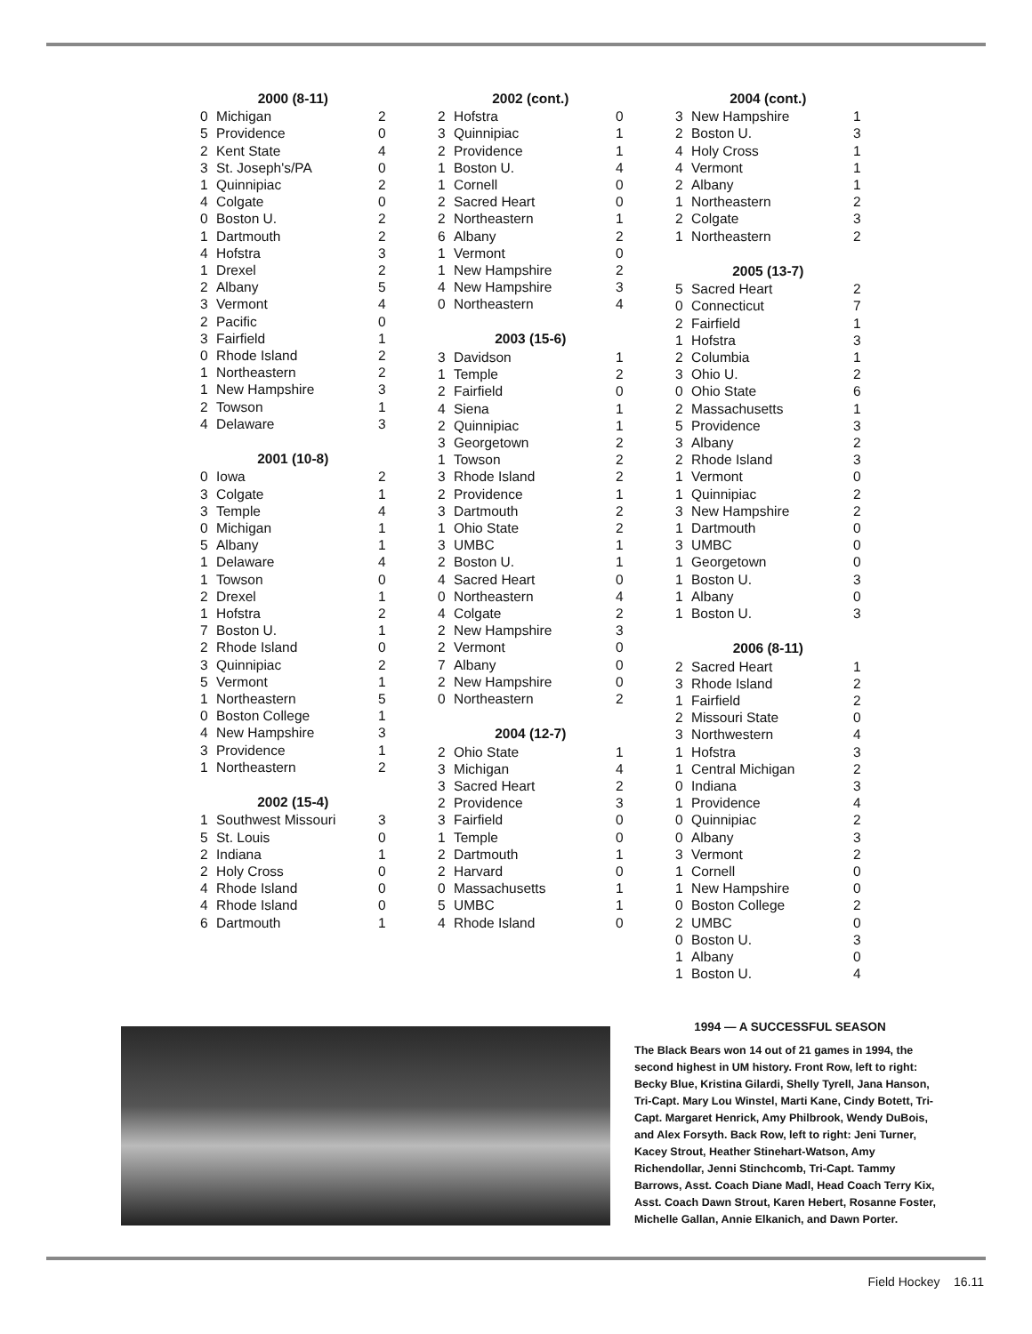| 2000 (8-11) | | |
| --- | --- | --- |
| 0 | Michigan | 2 |
| 5 | Providence | 0 |
| 2 | Kent State | 4 |
| 3 | St. Joseph's/PA | 0 |
| 1 | Quinnipiac | 2 |
| 4 | Colgate | 0 |
| 0 | Boston U. | 2 |
| 1 | Dartmouth | 2 |
| 4 | Hofstra | 3 |
| 1 | Drexel | 2 |
| 2 | Albany | 5 |
| 3 | Vermont | 4 |
| 2 | Pacific | 0 |
| 3 | Fairfield | 1 |
| 0 | Rhode Island | 2 |
| 1 | Northeastern | 2 |
| 1 | New Hampshire | 3 |
| 2 | Towson | 1 |
| 4 | Delaware | 3 |
| 2001 (10-8) | | |
| 0 | Iowa | 2 |
| 3 | Colgate | 1 |
| 3 | Temple | 4 |
| 0 | Michigan | 1 |
| 5 | Albany | 1 |
| 1 | Delaware | 4 |
| 1 | Towson | 0 |
| 2 | Drexel | 1 |
| 1 | Hofstra | 2 |
| 7 | Boston U. | 1 |
| 2 | Rhode Island | 0 |
| 3 | Quinnipiac | 2 |
| 5 | Vermont | 1 |
| 1 | Northeastern | 5 |
| 0 | Boston College | 1 |
| 4 | New Hampshire | 3 |
| 3 | Providence | 1 |
| 1 | Northeastern | 2 |
| 2002 (15-4) | | |
| 1 | Southwest Missouri | 3 |
| 5 | St. Louis | 0 |
| 2 | Indiana | 1 |
| 2 | Holy Cross | 0 |
| 4 | Rhode Island | 0 |
| 4 | Rhode Island | 0 |
| 6 | Dartmouth | 1 |
| 2002 (cont.) | | |
| --- | --- | --- |
| 2 | Hofstra | 0 |
| 3 | Quinnipiac | 1 |
| 2 | Providence | 1 |
| 1 | Boston U. | 4 |
| 1 | Cornell | 0 |
| 2 | Sacred Heart | 0 |
| 2 | Northeastern | 1 |
| 6 | Albany | 2 |
| 1 | Vermont | 0 |
| 1 | New Hampshire | 2 |
| 4 | New Hampshire | 3 |
| 0 | Northeastern | 4 |
| 2003 (15-6) | | |
| 3 | Davidson | 1 |
| 1 | Temple | 2 |
| 2 | Fairfield | 0 |
| 4 | Siena | 1 |
| 2 | Quinnipiac | 1 |
| 3 | Georgetown | 2 |
| 1 | Towson | 2 |
| 3 | Rhode Island | 2 |
| 2 | Providence | 1 |
| 3 | Dartmouth | 2 |
| 1 | Ohio State | 2 |
| 3 | UMBC | 1 |
| 2 | Boston U. | 1 |
| 4 | Sacred Heart | 0 |
| 0 | Northeastern | 4 |
| 4 | Colgate | 2 |
| 2 | New Hampshire | 3 |
| 2 | Vermont | 0 |
| 7 | Albany | 0 |
| 2 | New Hampshire | 0 |
| 0 | Northeastern | 2 |
| 2004 (12-7) | | |
| 2 | Ohio State | 1 |
| 3 | Michigan | 4 |
| 3 | Sacred Heart | 2 |
| 2 | Providence | 3 |
| 3 | Fairfield | 0 |
| 1 | Temple | 0 |
| 2 | Dartmouth | 1 |
| 2 | Harvard | 0 |
| 0 | Massachusetts | 1 |
| 5 | UMBC | 1 |
| 4 | Rhode Island | 0 |
| 2004 (cont.) | | |
| --- | --- | --- |
| 3 | New Hampshire | 1 |
| 2 | Boston U. | 3 |
| 4 | Holy Cross | 1 |
| 4 | Vermont | 1 |
| 2 | Albany | 1 |
| 1 | Northeastern | 2 |
| 2 | Colgate | 3 |
| 1 | Northeastern | 2 |
| 2005 (13-7) | | |
| 5 | Sacred Heart | 2 |
| 0 | Connecticut | 7 |
| 2 | Fairfield | 1 |
| 1 | Hofstra | 3 |
| 2 | Columbia | 1 |
| 3 | Ohio U. | 2 |
| 0 | Ohio State | 6 |
| 2 | Massachusetts | 1 |
| 5 | Providence | 3 |
| 3 | Albany | 2 |
| 2 | Rhode Island | 3 |
| 1 | Vermont | 0 |
| 1 | Quinnipiac | 2 |
| 3 | New Hampshire | 2 |
| 1 | Dartmouth | 0 |
| 3 | UMBC | 0 |
| 1 | Georgetown | 0 |
| 1 | Boston U. | 3 |
| 1 | Albany | 0 |
| 1 | Boston U. | 3 |
| 2006 (8-11) | | |
| 2 | Sacred Heart | 1 |
| 3 | Rhode Island | 2 |
| 1 | Fairfield | 2 |
| 2 | Missouri State | 0 |
| 3 | Northwestern | 4 |
| 1 | Hofstra | 3 |
| 1 | Central Michigan | 2 |
| 0 | Indiana | 3 |
| 1 | Providence | 4 |
| 0 | Quinnipiac | 2 |
| 0 | Albany | 3 |
| 3 | Vermont | 2 |
| 1 | Cornell | 0 |
| 1 | New Hampshire | 0 |
| 0 | Boston College | 2 |
| 2 | UMBC | 0 |
| 0 | Boston U. | 3 |
| 1 | Albany | 0 |
| 1 | Boston U. | 4 |
1994 — A SUCCESSFUL SEASON
The Black Bears won 14 out of 21 games in 1994, the second highest in UM history. Front Row, left to right: Becky Blue, Kristina Gilardi, Shelly Tyrell, Jana Hanson, Tri-Capt. Mary Lou Winstel, Marti Kane, Cindy Botett, Tri-Capt. Margaret Henrick, Amy Philbrook, Wendy DuBois, and Alex Forsyth. Back Row, left to right: Jeni Turner, Kacey Strout, Heather Stinehart-Watson, Amy Richendollar, Jenni Stinchcomb, Tri-Capt. Tammy Barrows, Asst. Coach Diane Madl, Head Coach Terry Kix, Asst. Coach Dawn Strout, Karen Hebert, Rosanne Foster, Michelle Gallan, Annie Elkanich, and Dawn Porter.
Field Hockey 16.11